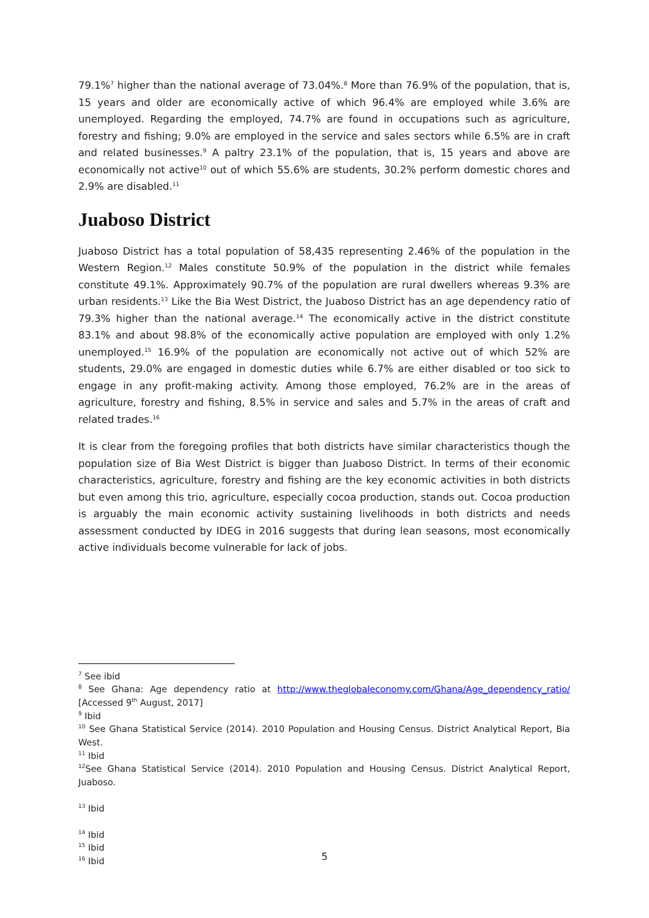79.1%<sup>7</sup> higher than the national average of 73.04%.<sup>8</sup> More than 76.9% of the population, that is, 15 years and older are economically active of which 96.4% are employed while 3.6% are unemployed. Regarding the employed, 74.7% are found in occupations such as agriculture, forestry and fishing; 9.0% are employed in the service and sales sectors while 6.5% are in craft and related businesses.<sup>9</sup> A paltry 23.1% of the population, that is, 15 years and above are economically not active<sup>10</sup> out of which 55.6% are students, 30.2% perform domestic chores and 2.9% are disabled.<sup>11</sup>
Juaboso District
Juaboso District has a total population of 58,435 representing 2.46% of the population in the Western Region.<sup>12</sup> Males constitute 50.9% of the population in the district while females constitute 49.1%. Approximately 90.7% of the population are rural dwellers whereas 9.3% are urban residents.<sup>13</sup> Like the Bia West District, the Juaboso District has an age dependency ratio of 79.3% higher than the national average.<sup>14</sup> The economically active in the district constitute 83.1% and about 98.8% of the economically active population are employed with only 1.2% unemployed.<sup>15</sup> 16.9% of the population are economically not active out of which 52% are students, 29.0% are engaged in domestic duties while 6.7% are either disabled or too sick to engage in any profit-making activity. Among those employed, 76.2% are in the areas of agriculture, forestry and fishing, 8.5% in service and sales and 5.7% in the areas of craft and related trades.<sup>16</sup>
It is clear from the foregoing profiles that both districts have similar characteristics though the population size of Bia West District is bigger than Juaboso District. In terms of their economic characteristics, agriculture, forestry and fishing are the key economic activities in both districts but even among this trio, agriculture, especially cocoa production, stands out. Cocoa production is arguably the main economic activity sustaining livelihoods in both districts and needs assessment conducted by IDEG in 2016 suggests that during lean seasons, most economically active individuals become vulnerable for lack of jobs.
<sup>7</sup> See ibid
<sup>8</sup> See Ghana: Age dependency ratio at http://www.theglobaleconomy.com/Ghana/Age_dependency_ratio/ [Accessed 9<sup>th</sup> August, 2017]
<sup>9</sup> Ibid
<sup>10</sup> See Ghana Statistical Service (2014). 2010 Population and Housing Census. District Analytical Report, Bia West.
<sup>11</sup> Ibid
<sup>12</sup> See Ghana Statistical Service (2014). 2010 Population and Housing Census. District Analytical Report, Juaboso.
<sup>13</sup> Ibid
<sup>14</sup> Ibid
<sup>15</sup> Ibid
<sup>16</sup> Ibid
5